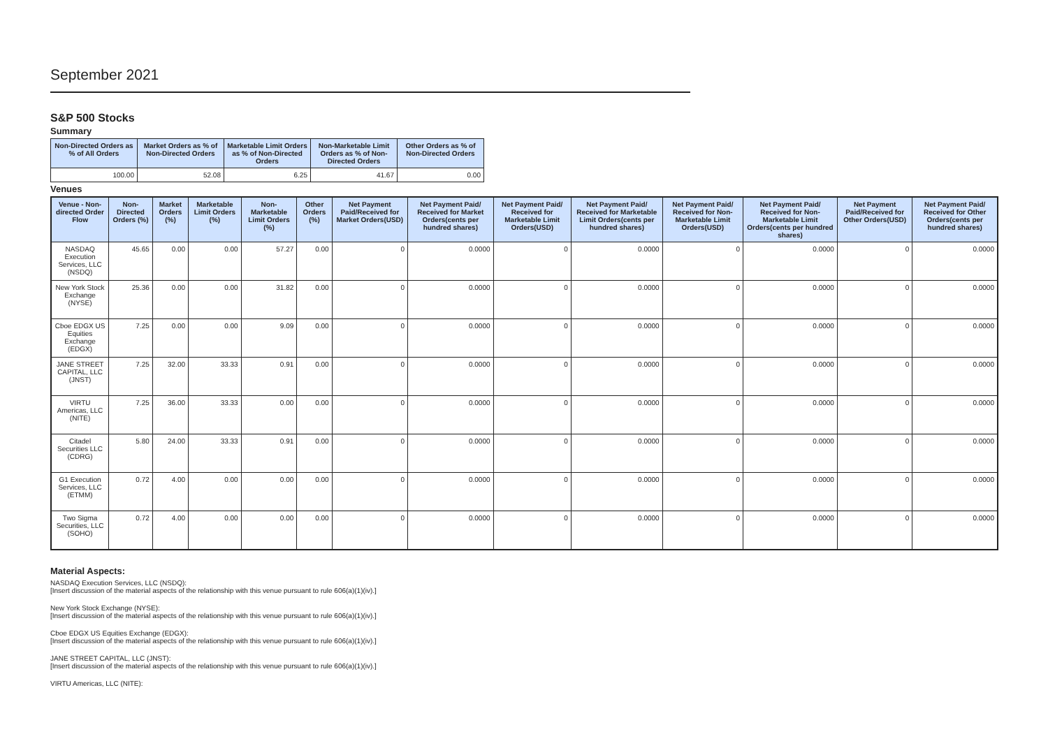September 2021
S&P 500 Stocks
Summary
| Non-Directed Orders as % of All Orders | Market Orders as % of Non-Directed Orders | Marketable Limit Orders as % of Non-Directed Orders | Non-Marketable Limit Orders as % of Non-Directed Orders | Other Orders as % of Non-Directed Orders |
| --- | --- | --- | --- | --- |
| 100.00 | 52.08 | 6.25 | 41.67 | 0.00 |
Venues
| Venue - Non-directed Order Flow | Non-Directed Orders (%) | Market Orders (%) | Marketable Limit Orders (%) | Non-Marketable Limit Orders (%) | Other Orders (%) | Net Payment Paid/Received for Market Orders(USD) | Net Payment Paid/ Received for Market Orders(cents per hundred shares) | Net Payment Paid/ Received for Marketable Limit Orders(USD) | Net Payment Paid/ Received for Marketable Limit Orders(cents per hundred shares) | Net Payment Paid/ Received for Non-Marketable Limit Orders(USD) | Net Payment Paid/ Received for Non-Marketable Limit Orders(cents per hundred shares) | Net Payment Paid/Received for Other Orders(USD) | Net Payment Paid/ Received for Other Orders(cents per hundred shares) |
| --- | --- | --- | --- | --- | --- | --- | --- | --- | --- | --- | --- | --- | --- |
| NASDAQ Execution Services, LLC (NSDQ) | 45.65 | 0.00 | 0.00 | 57.27 | 0.00 | 0 | 0.0000 | 0 | 0.0000 | 0 | 0.0000 | 0 | 0.0000 |
| New York Stock Exchange (NYSE) | 25.36 | 0.00 | 0.00 | 31.82 | 0.00 | 0 | 0.0000 | 0 | 0.0000 | 0 | 0.0000 | 0 | 0.0000 |
| Cboe EDGX US Equities Exchange (EDGX) | 7.25 | 0.00 | 0.00 | 9.09 | 0.00 | 0 | 0.0000 | 0 | 0.0000 | 0 | 0.0000 | 0 | 0.0000 |
| JANE STREET CAPITAL, LLC (JNST) | 7.25 | 32.00 | 33.33 | 0.91 | 0.00 | 0 | 0.0000 | 0 | 0.0000 | 0 | 0.0000 | 0 | 0.0000 |
| VIRTU Americas, LLC (NITE) | 7.25 | 36.00 | 33.33 | 0.00 | 0.00 | 0 | 0.0000 | 0 | 0.0000 | 0 | 0.0000 | 0 | 0.0000 |
| Citadel Securities LLC (CDRG) | 5.80 | 24.00 | 33.33 | 0.91 | 0.00 | 0 | 0.0000 | 0 | 0.0000 | 0 | 0.0000 | 0 | 0.0000 |
| G1 Execution Services, LLC (ETMM) | 0.72 | 4.00 | 0.00 | 0.00 | 0.00 | 0 | 0.0000 | 0 | 0.0000 | 0 | 0.0000 | 0 | 0.0000 |
| Two Sigma Securities, LLC (SOHO) | 0.72 | 4.00 | 0.00 | 0.00 | 0.00 | 0 | 0.0000 | 0 | 0.0000 | 0 | 0.0000 | 0 | 0.0000 |
Material Aspects:
NASDAQ Execution Services, LLC (NSDQ):
[Insert discussion of the material aspects of the relationship with this venue pursuant to rule 606(a)(1)(iv).]
New York Stock Exchange (NYSE):
[Insert discussion of the material aspects of the relationship with this venue pursuant to rule 606(a)(1)(iv).]
Cboe EDGX US Equities Exchange (EDGX):
[Insert discussion of the material aspects of the relationship with this venue pursuant to rule 606(a)(1)(iv).]
JANE STREET CAPITAL, LLC (JNST):
[Insert discussion of the material aspects of the relationship with this venue pursuant to rule 606(a)(1)(iv).]
VIRTU Americas, LLC (NITE):